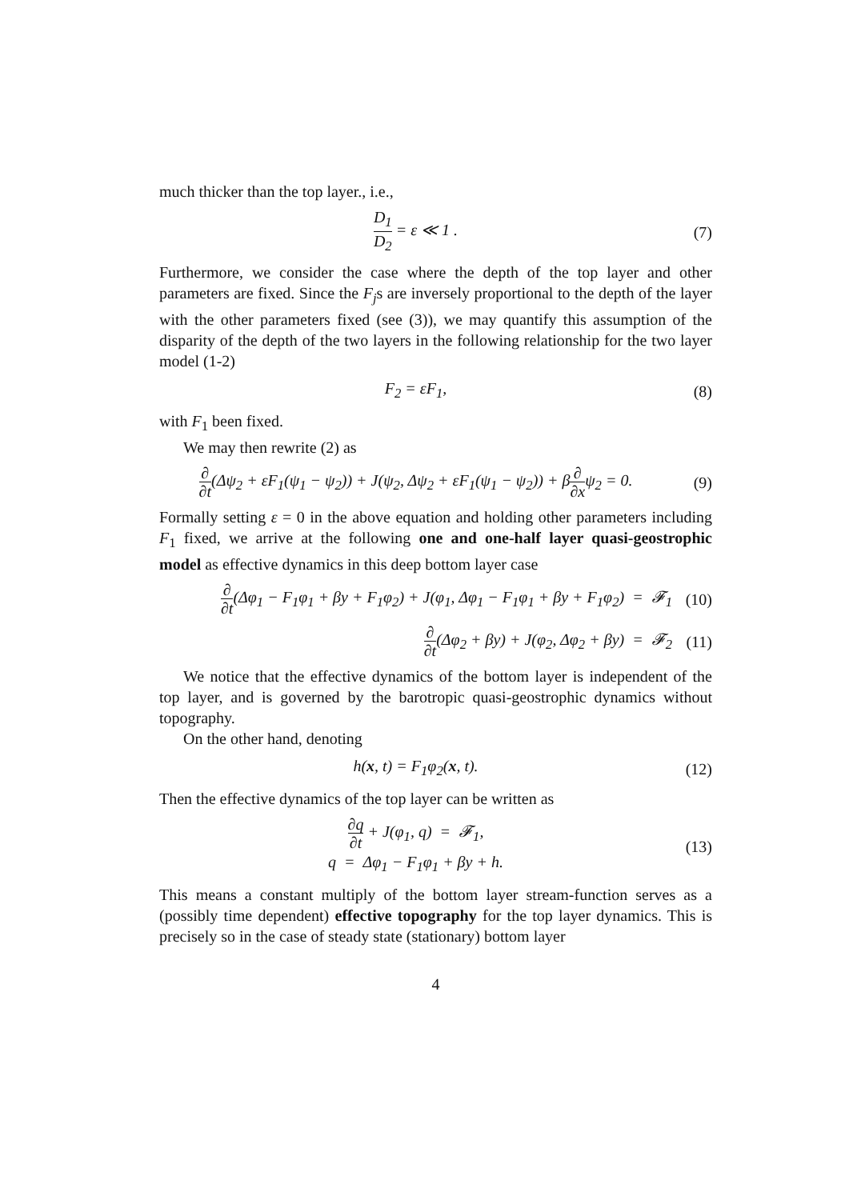much thicker than the top layer., i.e.,
D<sub>1</sub> D<sub>2</sub> = ε ≪ 1 . (7)
Furthermore, we consider the case where the depth of the top layer and other parameters are fixed. Since the F<sub>j</sub>s are inversely proportional to the depth of the layer with the other parameters fixed (see (3)), we may quantify this assumption of the disparity of the depth of the two layers in the following relationship for the two layer model (1-2)
F<sub>2</sub> = εF<sub>1</sub>, (8)
with F<sub>1</sub> been fixed.
We may then rewrite (2) as
∂ ∂t(Δψ<sub>2</sub> + εF<sub>1</sub>(ψ<sub>1</sub> − ψ<sub>2</sub>)) + J(ψ<sub>2</sub>, Δψ<sub>2</sub> + εF<sub>1</sub>(ψ<sub>1</sub> − ψ<sub>2</sub>)) + β∂ ∂xψ<sub>2</sub> = 0.
(9)
Formally setting ε = 0 in the above equation and holding other parameters including F<sub>1</sub> fixed, we arrive at the following one and one-half layer quasi-geostrophic model as effective dynamics in this deep bottom layer case
∂ ∂t(Δφ<sub>1</sub> − F<sub>1</sub>φ<sub>1</sub> + βy + F<sub>1</sub>φ<sub>2</sub>) + J(φ<sub>1</sub>, Δφ<sub>1</sub> − F<sub>1</sub>φ<sub>1</sub> + βy + F<sub>1</sub>φ<sub>2</sub>) = 𝓕<sub>1</sub>
(10)
∂ ∂t(Δφ<sub>2</sub> + βy) + J(φ<sub>2</sub>, Δφ<sub>2</sub> + βy) = 𝓕<sub>2</sub>
(11)
We notice that the effective dynamics of the bottom layer is independent of the top layer, and is governed by the barotropic quasi-geostrophic dynamics without topography.
On the other hand, denoting
h(x, t) = F<sub>1</sub>φ<sub>2</sub>(x, t). (12)
Then the effective dynamics of the top layer can be written as
∂q ∂t + J(φ<sub>1</sub>, q) = 𝓕<sub>1</sub>,
q = Δφ<sub>1</sub> − F<sub>1</sub>φ<sub>1</sub> + βy + h.
(13)
This means a constant multiply of the bottom layer stream-function serves as a (possibly time dependent) effective topography for the top layer dynamics. This is precisely so in the case of steady state (stationary) bottom layer
4